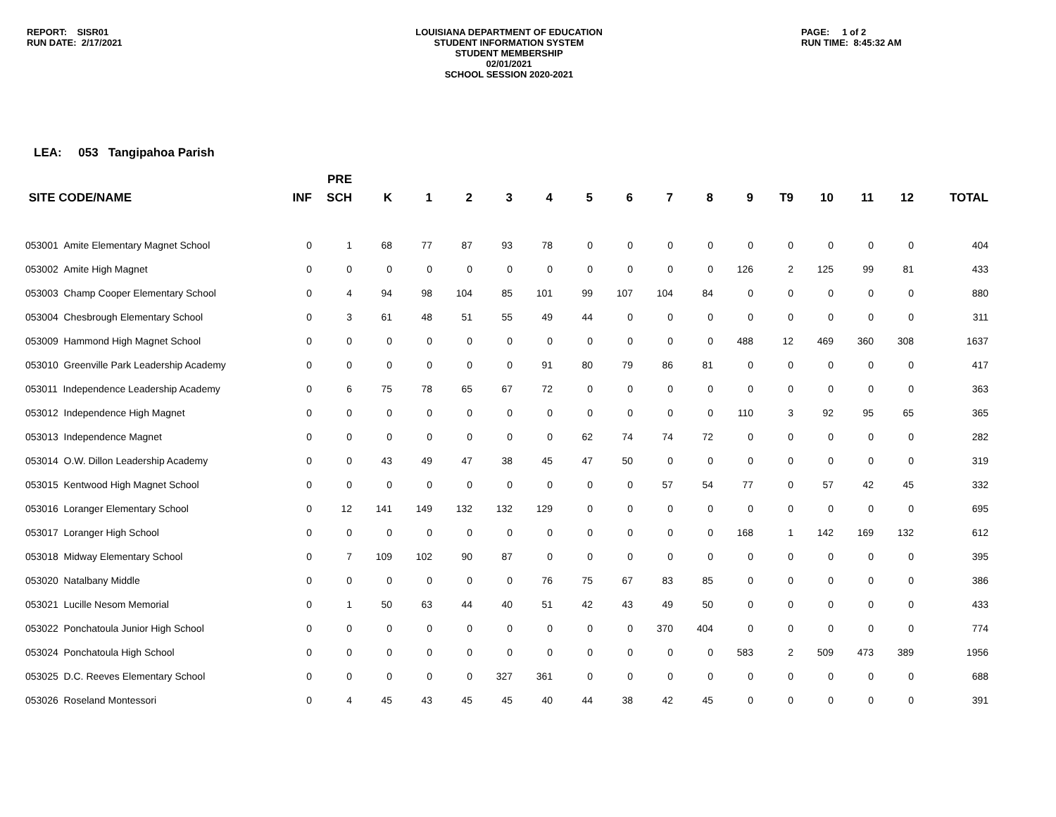REPORT: SISR01
RUN DATE: 2/17/2021
LOUISIANA DEPARTMENT OF EDUCATION
STUDENT INFORMATION SYSTEM
STUDENT MEMBERSHIP
02/01/2021
SCHOOL SESSION 2020-2021
PAGE: 1 of 2
RUN TIME: 8:45:32 AM
LEA: 053 Tangipahoa Parish
| | | PRE | | | | | | | | | | | | | | | |
| --- | --- | --- | --- | --- | --- | --- | --- | --- | --- | --- | --- | --- | --- | --- | --- | --- | --- |
| SITE CODE/NAME | INF | SCH | K | 1 | 2 | 3 | 4 | 5 | 6 | 7 | 8 | 9 | T9 | 10 | 11 | 12 | TOTAL |
| 053001 Amite Elementary Magnet School | 0 | 1 | 68 | 77 | 87 | 93 | 78 | 0 | 0 | 0 | 0 | 0 | 0 | 0 | 0 | 0 | 404 |
| 053002 Amite High Magnet | 0 | 0 | 0 | 0 | 0 | 0 | 0 | 0 | 0 | 0 | 0 | 126 | 2 | 125 | 99 | 81 | 433 |
| 053003 Champ Cooper Elementary School | 0 | 4 | 94 | 98 | 104 | 85 | 101 | 99 | 107 | 104 | 84 | 0 | 0 | 0 | 0 | 0 | 880 |
| 053004 Chesbrough Elementary School | 0 | 3 | 61 | 48 | 51 | 55 | 49 | 44 | 0 | 0 | 0 | 0 | 0 | 0 | 0 | 0 | 311 |
| 053009 Hammond High Magnet School | 0 | 0 | 0 | 0 | 0 | 0 | 0 | 0 | 0 | 0 | 0 | 488 | 12 | 469 | 360 | 308 | 1637 |
| 053010 Greenville Park Leadership Academy | 0 | 0 | 0 | 0 | 0 | 0 | 91 | 80 | 79 | 86 | 81 | 0 | 0 | 0 | 0 | 0 | 417 |
| 053011 Independence Leadership Academy | 0 | 6 | 75 | 78 | 65 | 67 | 72 | 0 | 0 | 0 | 0 | 0 | 0 | 0 | 0 | 0 | 363 |
| 053012 Independence High Magnet | 0 | 0 | 0 | 0 | 0 | 0 | 0 | 0 | 0 | 0 | 0 | 110 | 3 | 92 | 95 | 65 | 365 |
| 053013 Independence Magnet | 0 | 0 | 0 | 0 | 0 | 0 | 0 | 62 | 74 | 74 | 72 | 0 | 0 | 0 | 0 | 0 | 282 |
| 053014 O.W. Dillon Leadership Academy | 0 | 0 | 43 | 49 | 47 | 38 | 45 | 47 | 50 | 0 | 0 | 0 | 0 | 0 | 0 | 0 | 319 |
| 053015 Kentwood High Magnet School | 0 | 0 | 0 | 0 | 0 | 0 | 0 | 0 | 0 | 57 | 54 | 77 | 0 | 57 | 42 | 45 | 332 |
| 053016 Loranger Elementary School | 0 | 12 | 141 | 149 | 132 | 132 | 129 | 0 | 0 | 0 | 0 | 0 | 0 | 0 | 0 | 0 | 695 |
| 053017 Loranger High School | 0 | 0 | 0 | 0 | 0 | 0 | 0 | 0 | 0 | 0 | 0 | 168 | 1 | 142 | 169 | 132 | 612 |
| 053018 Midway Elementary School | 0 | 7 | 109 | 102 | 90 | 87 | 0 | 0 | 0 | 0 | 0 | 0 | 0 | 0 | 0 | 0 | 395 |
| 053020 Natalbany Middle | 0 | 0 | 0 | 0 | 0 | 0 | 76 | 75 | 67 | 83 | 85 | 0 | 0 | 0 | 0 | 0 | 386 |
| 053021 Lucille Nesom Memorial | 0 | 1 | 50 | 63 | 44 | 40 | 51 | 42 | 43 | 49 | 50 | 0 | 0 | 0 | 0 | 0 | 433 |
| 053022 Ponchatoula Junior High School | 0 | 0 | 0 | 0 | 0 | 0 | 0 | 0 | 0 | 370 | 404 | 0 | 0 | 0 | 0 | 0 | 774 |
| 053024 Ponchatoula High School | 0 | 0 | 0 | 0 | 0 | 0 | 0 | 0 | 0 | 0 | 0 | 583 | 2 | 509 | 473 | 389 | 1956 |
| 053025 D.C. Reeves Elementary School | 0 | 0 | 0 | 0 | 0 | 327 | 361 | 0 | 0 | 0 | 0 | 0 | 0 | 0 | 0 | 0 | 688 |
| 053026 Roseland Montessori | 0 | 4 | 45 | 43 | 45 | 45 | 40 | 44 | 38 | 42 | 45 | 0 | 0 | 0 | 0 | 0 | 391 |